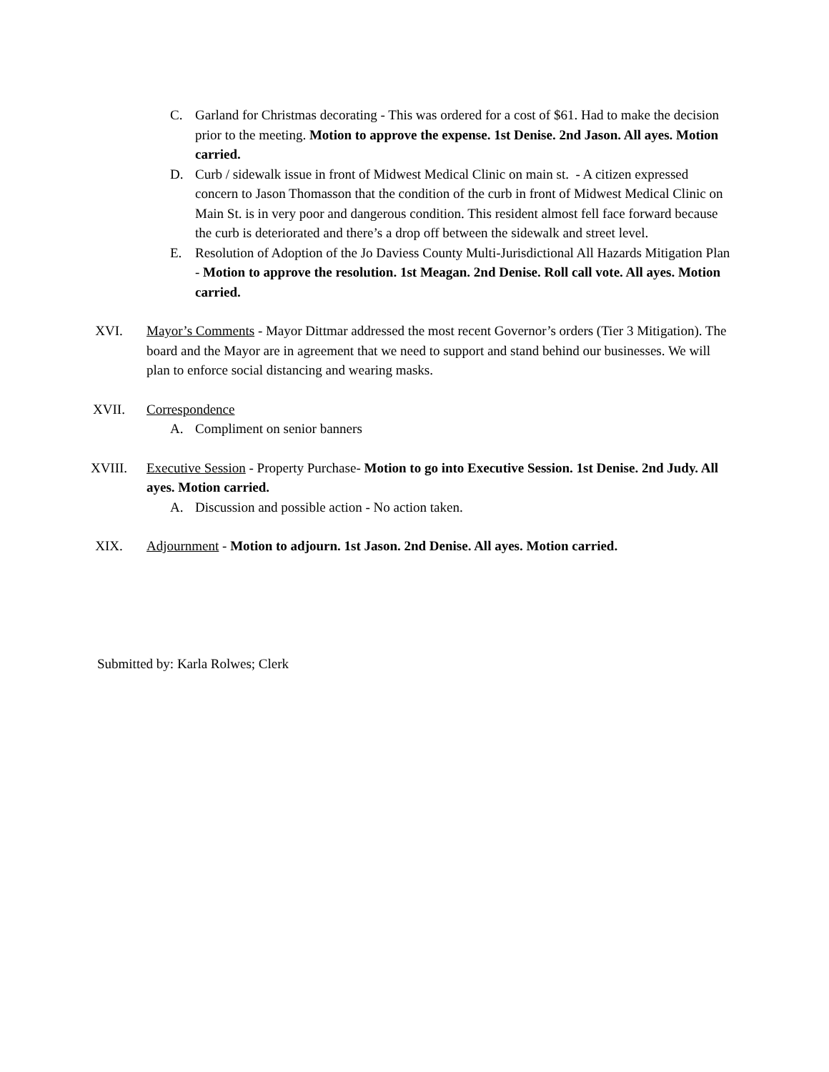C. Garland for Christmas decorating - This was ordered for a cost of $61. Had to make the decision prior to the meeting. Motion to approve the expense. 1st Denise. 2nd Jason. All ayes. Motion carried.
D. Curb / sidewalk issue in front of Midwest Medical Clinic on main st. - A citizen expressed concern to Jason Thomasson that the condition of the curb in front of Midwest Medical Clinic on Main St. is in very poor and dangerous condition. This resident almost fell face forward because the curb is deteriorated and there’s a drop off between the sidewalk and street level.
E. Resolution of Adoption of the Jo Daviess County Multi-Jurisdictional All Hazards Mitigation Plan - Motion to approve the resolution. 1st Meagan. 2nd Denise. Roll call vote. All ayes. Motion carried.
XVI. Mayor’s Comments - Mayor Dittmar addressed the most recent Governor’s orders (Tier 3 Mitigation). The board and the Mayor are in agreement that we need to support and stand behind our businesses. We will plan to enforce social distancing and wearing masks.
XVII. Correspondence
A. Compliment on senior banners
XVIII. Executive Session - Property Purchase- Motion to go into Executive Session. 1st Denise. 2nd Judy. All ayes. Motion carried.
A. Discussion and possible action - No action taken.
XIX. Adjournment - Motion to adjourn. 1st Jason. 2nd Denise. All ayes. Motion carried.
Submitted by: Karla Rolwes; Clerk